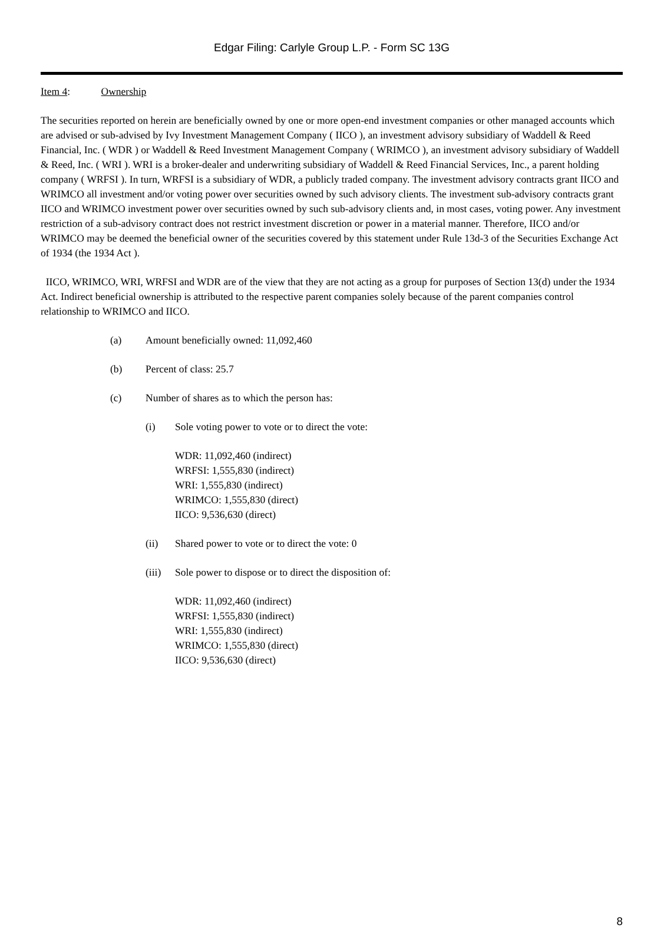Edgar Filing: Carlyle Group L.P. - Form SC 13G
Item 4: Ownership
The securities reported on herein are beneficially owned by one or more open-end investment companies or other managed accounts which are advised or sub-advised by Ivy Investment Management Company ( IICO ), an investment advisory subsidiary of Waddell & Reed Financial, Inc. ( WDR ) or Waddell & Reed Investment Management Company ( WRIMCO ), an investment advisory subsidiary of Waddell & Reed, Inc. ( WRI ). WRI is a broker-dealer and underwriting subsidiary of Waddell & Reed Financial Services, Inc., a parent holding company ( WRFSI ). In turn, WRFSI is a subsidiary of WDR, a publicly traded company. The investment advisory contracts grant IICO and WRIMCO all investment and/or voting power over securities owned by such advisory clients. The investment sub-advisory contracts grant IICO and WRIMCO investment power over securities owned by such sub-advisory clients and, in most cases, voting power. Any investment restriction of a sub-advisory contract does not restrict investment discretion or power in a material manner. Therefore, IICO and/or WRIMCO may be deemed the beneficial owner of the securities covered by this statement under Rule 13d-3 of the Securities Exchange Act of 1934 (the 1934 Act ).
IICO, WRIMCO, WRI, WRFSI and WDR are of the view that they are not acting as a group for purposes of Section 13(d) under the 1934 Act. Indirect beneficial ownership is attributed to the respective parent companies solely because of the parent companies control relationship to WRIMCO and IICO.
(a) Amount beneficially owned: 11,092,460
(b) Percent of class: 25.7
(c) Number of shares as to which the person has:
(i) Sole voting power to vote or to direct the vote:
WDR: 11,092,460 (indirect)
WRFSI: 1,555,830 (indirect)
WRI: 1,555,830 (indirect)
WRIMCO: 1,555,830 (direct)
IICO: 9,536,630 (direct)
(ii) Shared power to vote or to direct the vote: 0
(iii) Sole power to dispose or to direct the disposition of:
WDR: 11,092,460 (indirect)
WRFSI: 1,555,830 (indirect)
WRI: 1,555,830 (indirect)
WRIMCO: 1,555,830 (direct)
IICO: 9,536,630 (direct)
8